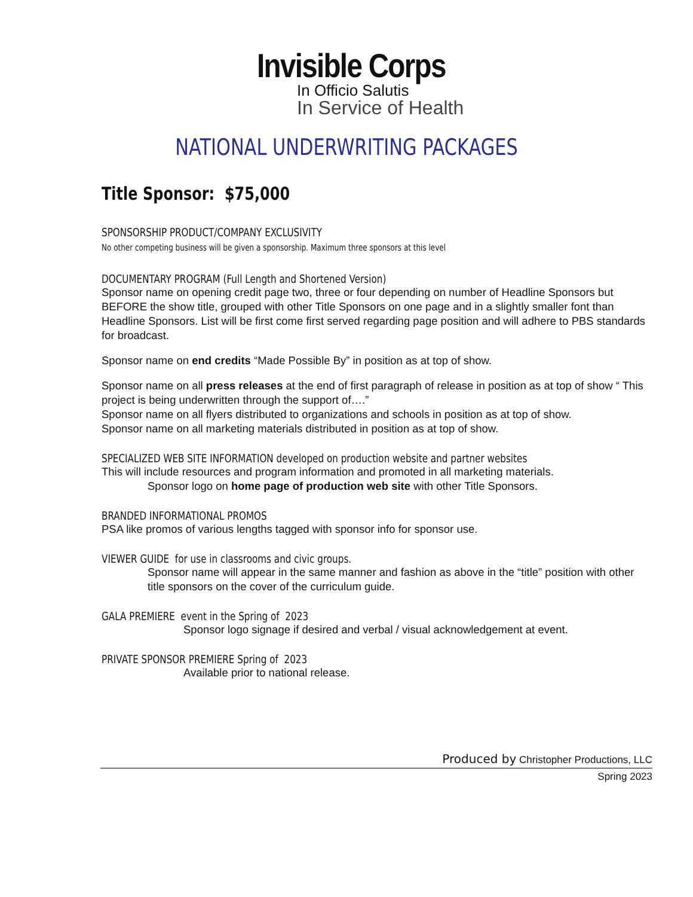Invisible Corps
In Officio Salutis
In Service of Health
NATIONAL UNDERWRITING PACKAGES
Title Sponsor: $75,000
SPONSORSHIP PRODUCT/COMPANY EXCLUSIVITY
No other competing business will be given a sponsorship. Maximum three sponsors at this level
DOCUMENTARY PROGRAM (Full Length and Shortened Version)
Sponsor name on opening credit page two, three or four depending on number of Headline Sponsors but BEFORE the show title, grouped with other Title Sponsors on one page and in a slightly smaller font than Headline Sponsors. List will be first come first served regarding page position and will adhere to PBS standards for broadcast.
Sponsor name on end credits “Made Possible By” in position as at top of show.
Sponsor name on all press releases at the end of first paragraph of release in position as at top of show “ This project is being underwritten through the support of….”
Sponsor name on all flyers distributed to organizations and schools in position as at top of show.
Sponsor name on all marketing materials distributed in position as at top of show.
SPECIALIZED WEB SITE INFORMATION developed on production website and partner websites
This will include resources and program information and promoted in all marketing materials.
Sponsor logo on home page of production web site with other Title Sponsors.
BRANDED INFORMATIONAL PROMOS
PSA like promos of various lengths tagged with sponsor info for sponsor use.
VIEWER GUIDE for use in classrooms and civic groups.
Sponsor name will appear in the same manner and fashion as above in the “title” position with other title sponsors on the cover of the curriculum guide.
GALA PREMIERE event in the Spring of 2023
Sponsor logo signage if desired and verbal / visual acknowledgement at event.
PRIVATE SPONSOR PREMIERE Spring of 2023
Available prior to national release.
Produced by Christopher Productions, LLC
Spring 2023